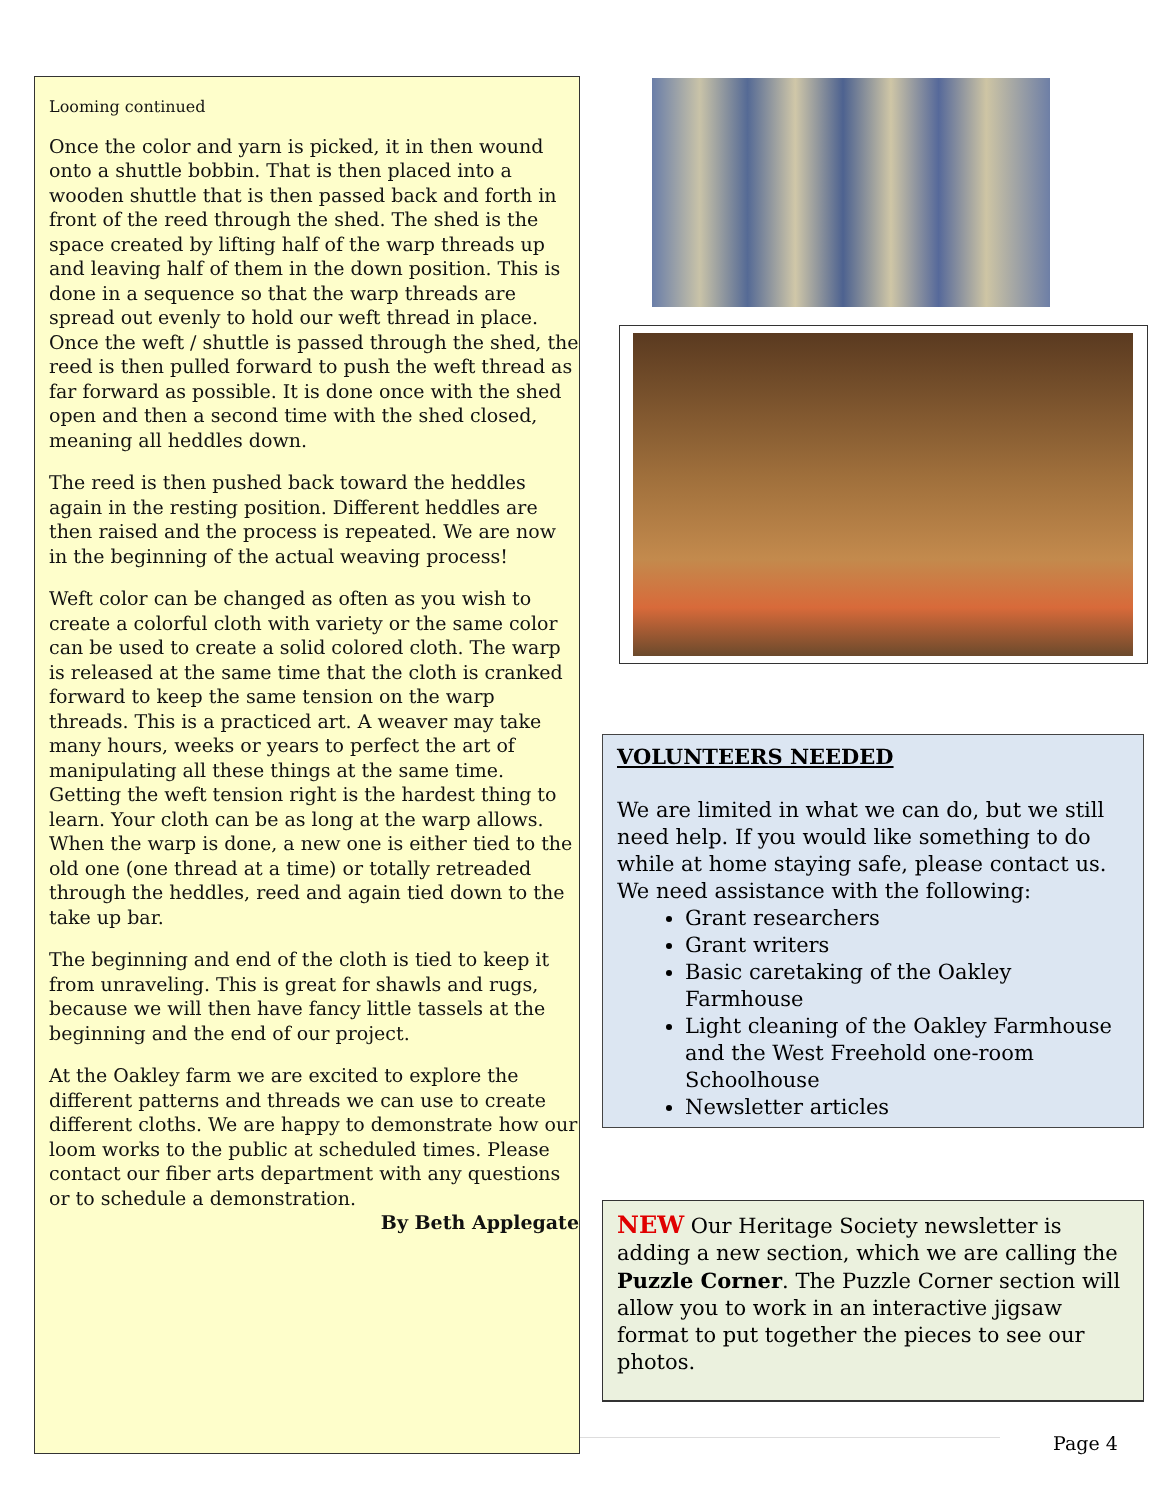Looming continued
Once the color and yarn is picked, it in then wound onto a shuttle bobbin. That is then placed into a wooden shuttle that is then passed back and forth in front of the reed through the shed. The shed is the space created by lifting half of the warp threads up and leaving half of them in the down position. This is done in a sequence so that the warp threads are spread out evenly to hold our weft thread in place. Once the weft / shuttle is passed through the shed, the reed is then pulled forward to push the weft thread as far forward as possible. It is done once with the shed open and then a second time with the shed closed, meaning all heddles down.
The reed is then pushed back toward the heddles again in the resting position. Different heddles are then raised and the process is repeated. We are now in the beginning of the actual weaving process!
Weft color can be changed as often as you wish to create a colorful cloth with variety or the same color can be used to create a solid colored cloth. The warp is released at the same time that the cloth is cranked forward to keep the same tension on the warp threads. This is a practiced art. A weaver may take many hours, weeks or years to perfect the art of manipulating all these things at the same time. Getting the weft tension right is the hardest thing to learn. Your cloth can be as long at the warp allows. When the warp is done, a new one is either tied to the old one (one thread at a time) or totally retreaded through the heddles, reed and again tied down to the take up bar.
The beginning and end of the cloth is tied to keep it from unraveling. This is great for shawls and rugs, because we will then have fancy little tassels at the beginning and the end of our project.
At the Oakley farm we are excited to explore the different patterns and threads we can use to create different cloths. We are happy to demonstrate how our loom works to the public at scheduled times. Please contact our fiber arts department with any questions or to schedule a demonstration.
By Beth Applegate
VOLUNTEERS NEEDED
We are limited in what we can do, but we still need help. If you would like something to do while at home staying safe, please contact us. We need assistance with the following:
Grant researchers
Grant writers
Basic caretaking of the Oakley Farmhouse
Light cleaning of the Oakley Farmhouse and the West Freehold one-room Schoolhouse
Newsletter articles
NEW Our Heritage Society newsletter is adding a new section, which we are calling the Puzzle Corner. The Puzzle Corner section will allow you to work in an interactive jigsaw format to put together the pieces to see our photos.
Page 4